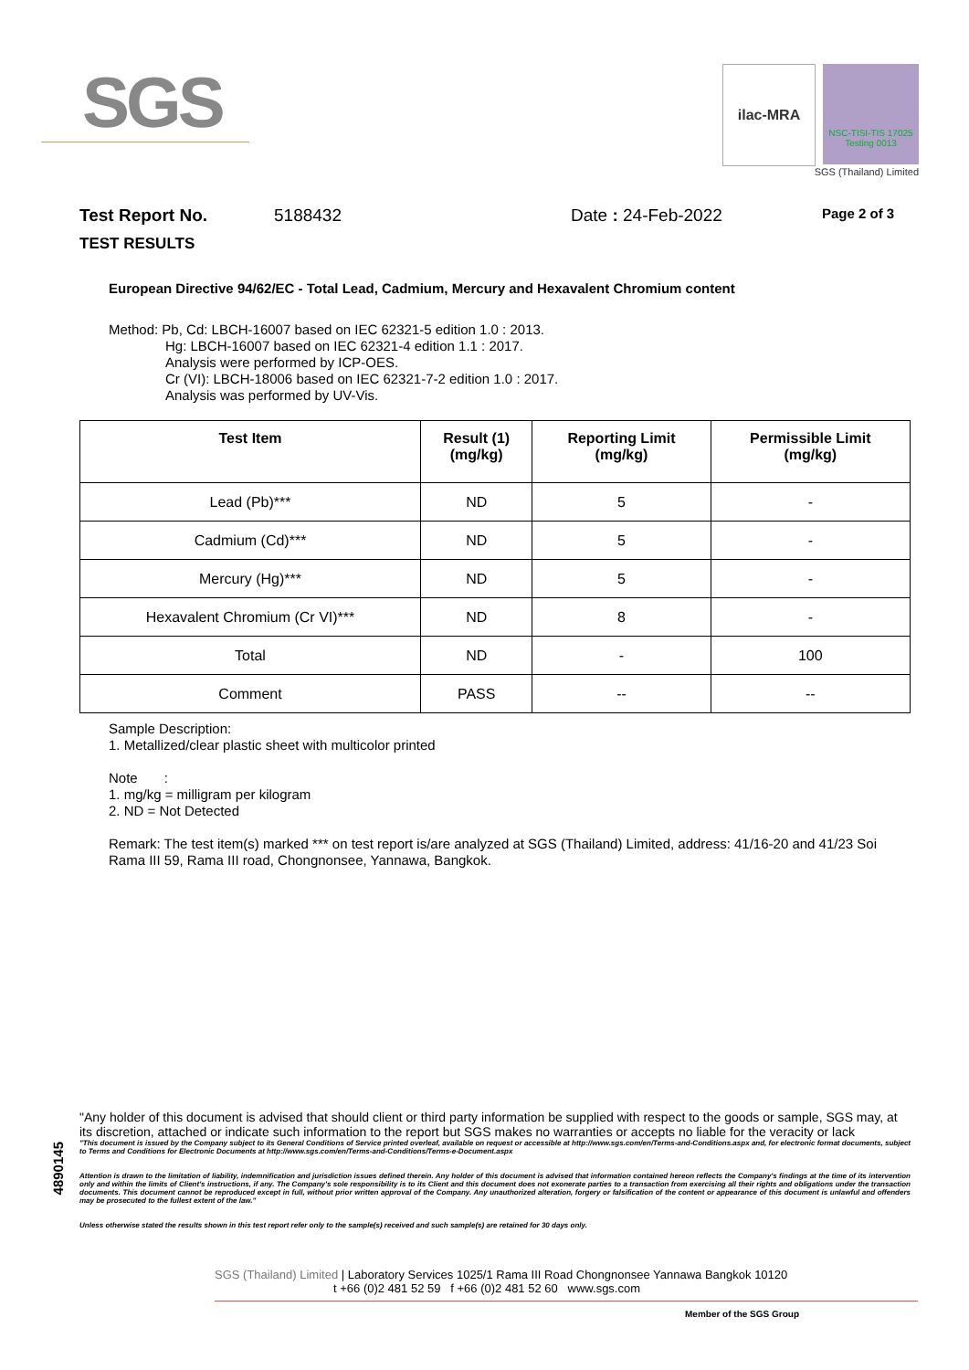SGS
ilac-MRA NSC-TISI-TIS 17025
Testing 0013
SGS (Thailand) Limited
Test Report No. 5188432 Date : 24-Feb-2022 Page 2 of 3
TEST RESULTS
European Directive 94/62/EC - Total Lead, Cadmium, Mercury and Hexavalent Chromium content
Method: Pb, Cd: LBCH-16007 based on IEC 62321-5 edition 1.0 : 2013.
Hg: LBCH-16007 based on IEC 62321-4 edition 1.1 : 2017.
Analysis were performed by ICP-OES.
Cr (VI): LBCH-18006 based on IEC 62321-7-2 edition 1.0 : 2017.
Analysis was performed by UV-Vis.
| Test Item | Result (1) (mg/kg) | Reporting Limit (mg/kg) | Permissible Limit (mg/kg) |
| --- | --- | --- | --- |
| Lead (Pb)*** | ND | 5 | - |
| Cadmium (Cd)*** | ND | 5 | - |
| Mercury (Hg)*** | ND | 5 | - |
| Hexavalent Chromium (Cr VI)*** | ND | 8 | - |
| Total | ND | - | 100 |
| Comment | PASS | -- | -- |
Sample Description:
1. Metallized/clear plastic sheet with multicolor printed
Note :
1. mg/kg = milligram per kilogram
2. ND = Not Detected
Remark: The test item(s) marked *** on test report is/are analyzed at SGS (Thailand) Limited, address: 41/16-20 and 41/23 Soi Rama III 59, Rama III road, Chongnonsee, Yannawa, Bangkok.
"Any holder of this document is advised that should client or third party information be supplied with respect to the goods or sample, SGS may, at its discretion, attached or indicate such information to the report but SGS makes no warranties or accepts no liable for the veracity or lack
"This document is issued by the Company subject to its General Conditions of Service printed overleaf, available on request or accessible at http://www.sgs.com/en/Terms-and-Conditions.aspx and, for electronic format documents, subject to Terms and Conditions for Electronic Documents at http://www.sgs.com/en/Terms-and-Conditions/Terms-e-Document.aspx
Attention is drawn to the limitation of liability, indemnification and jurisdiction issues defined therein. Any holder of this document is advised that information contained hereon reflects the Company's findings at the time of its intervention only and within the limits of Client's instructions, if any. The Company's sole responsibility is to its Client and this document does not exonerate parties to a transaction from exercising all their rights and obligations under the transaction documents. This document cannot be reproduced except in full, without prior written approval of the Company. Any unauthorized alteration, forgery or falsification of the content or appearance of this document is unlawful and offenders may be prosecuted to the fullest extent of the law."
Unless otherwise stated the results shown in this test report refer only to the sample(s) received and such sample(s) are retained for 30 days only.
4890145
SGS (Thailand) Limited | Laboratory Services 1025/1 Rama III Road Chongnonsee Yannawa Bangkok 10120
t +66 (0)2 481 52 59 f +66 (0)2 481 52 60 www.sgs.com
Member of the SGS Group